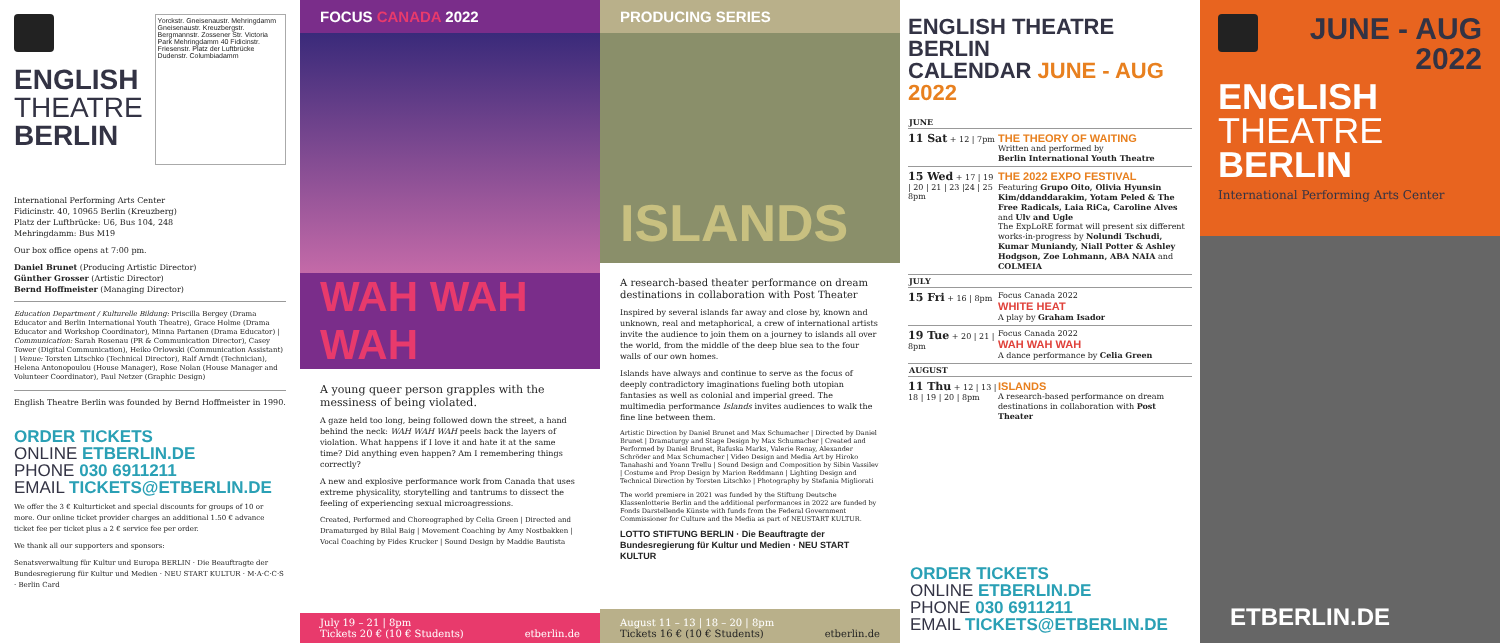ENGLISH
THEATRE
BERLIN
Yorckstr. Gneisenaustr. Mehringdamm Gneisenaustr. Kreuzbergstr. Bergmannstr. Zossener Str. Victoria Park Mehringdamm 40 Fidicinstr. Friesenstr. Platz der Luftbrücke Dudenstr. Columbiadamm
International Performing Arts Center
Fidicinstr. 40, 10965 Berlin (Kreuzberg)
Platz der Luftbrücke: U6, Bus 104, 248
Mehringdamm: Bus M19
Our box office opens at 7:00 pm.
Daniel Brunet (Producing Artistic Director)
Günther Grosser (Artistic Director)
Bernd Hoffmeister (Managing Director)
Education Department / Kulturelle Bildung: Priscilla Bergey (Drama Educator and Berlin International Youth Theatre), Grace Holme (Drama Educator and Workshop Coordinator), Minna Partanen (Drama Educator) | Communication: Sarah Rosenau (PR & Communication Director), Casey Tower (Digital Communication), Heiko Orlowski (Communication Assistant) | Venue: Torsten Litschko (Technical Director), Ralf Arndt (Technician), Helena Antonopoulou (House Manager), Rose Nolan (House Manager and Volunteer Coordinator), Paul Netzer (Graphic Design)
English Theatre Berlin was founded by Bernd Hoffmeister in 1990.
ORDER TICKETS
ONLINE ETBERLIN.DE
PHONE 030 6911211
EMAIL TICKETS@ETBERLIN.DE
We offer the 3 € Kulturticket and special discounts for groups of 10 or more. Our online ticket provider charges an additional 1.50 € advance ticket fee per ticket plus a 2 € service fee per order.
We thank all our supporters and sponsors:
Senatsverwaltung für Kultur und Europa BERLIN · Die Beauftragte der Bundesregierung für Kultur und Medien · NEU START KULTUR · M·A·C·C·S · Berlin Card
FOCUS CANADA 2022
WAH WAH WAH
A young queer person grapples with the messiness of being violated.
A gaze held too long, being followed down the street, a hand behind the neck: WAH WAH WAH peels back the layers of violation. What happens if I love it and hate it at the same time? Did anything even happen? Am I remembering things correctly?
A new and explosive performance work from Canada that uses extreme physicality, storytelling and tantrums to dissect the feeling of experiencing sexual microagressions.
Created, Performed and Choreographed by Celia Green | Directed and Dramaturged by Bilal Baig | Movement Coaching by Amy Nostbakken | Vocal Coaching by Fides Krucker | Sound Design by Maddie Bautista
July 19 – 21 | 8pm
Tickets 20 € (10 € Students) etberlin.de
PRODUCING SERIES
ISLANDS
A research-based theater performance on dream destinations in collaboration with Post Theater
Inspired by several islands far away and close by, known and unknown, real and metaphorical, a crew of international artists invite the audience to join them on a journey to islands all over the world, from the middle of the deep blue sea to the four walls of our own homes.
Islands have always and continue to serve as the focus of deeply contradictory imaginations fueling both utopian fantasies as well as colonial and imperial greed. The multimedia performance Islands invites audiences to walk the fine line between them.
Artistic Direction by Daniel Brunet and Max Schumacher | Directed by Daniel Brunet | Dramaturgy and Stage Design by Max Schumacher | Created and Performed by Daniel Brunet, Rafuska Marks, Valerie Renay, Alexander Schröder and Max Schumacher | Video Design and Media Art by Hiroko Tanahashi and Yoann Trellu | Sound Design and Composition by Sibin Vassilev | Costume and Prop Design by Marion Reddmann | Lighting Design and Technical Direction by Torsten Litschko | Photography by Stefania Migliorati
The world premiere in 2021 was funded by the Stiftung Deutsche Klassenlotterie Berlin and the additional performances in 2022 are funded by Fonds Darstellende Künste with funds from the Federal Government Commissioner for Culture and the Media as part of NEUSTART KULTUR.
LOTTO STIFTUNG BERLIN · Die Beauftragte der Bundesregierung für Kultur und Medien · NEU START KULTUR
August 11 – 13 | 18 – 20 | 8pm
Tickets 16 € (10 € Students) etberlin.de
ENGLISH THEATRE BERLIN
CALENDAR JUNE - AUG 2022
| JUNE | |
| --- | --- |
| 11 Sat + 12 / 7pm | THE THEORY OF WAITING Written and performed by Berlin International Youth Theatre |
| 15 Wed + 17 / 19 / 20 / 21 / 23 /24 / 25 8pm | THE 2022 EXPO FESTIVAL Featuring Grupo Oito, Olivia Hyunsin Kim/ddanddarakim, Yotam Peled & The Free Radicals, Laia RiCa, Caroline Alves and Ulv and Ugle The ExpLoRE format will present six different works-in-progress by Nolundi Tschudi, Kumar Muniandy, Niall Potter & Ashley Hodgson, Zoe Lohmann, ABA NAIA and COLMEIA |
| JULY | |
| 15 Fri + 16 / 8pm | Focus Canada 2022 WHITE HEAT A play by Graham Isador |
| 19 Tue + 20 / 21 / 8pm | Focus Canada 2022 WAH WAH WAH A dance performance by Celia Green |
| AUGUST | |
| 11 Thu + 12 / 13 / 18 / 19 / 20 / 8pm | ISLANDS A research-based performance on dream destinations in collaboration with Post Theater |
ORDER TICKETS
ONLINE ETBERLIN.DE
PHONE 030 6911211
EMAIL TICKETS@ETBERLIN.DE
JUNE - AUG
2022
ENGLISH
THEATRE
BERLIN
International Performing Arts Center
ETBERLIN.DE